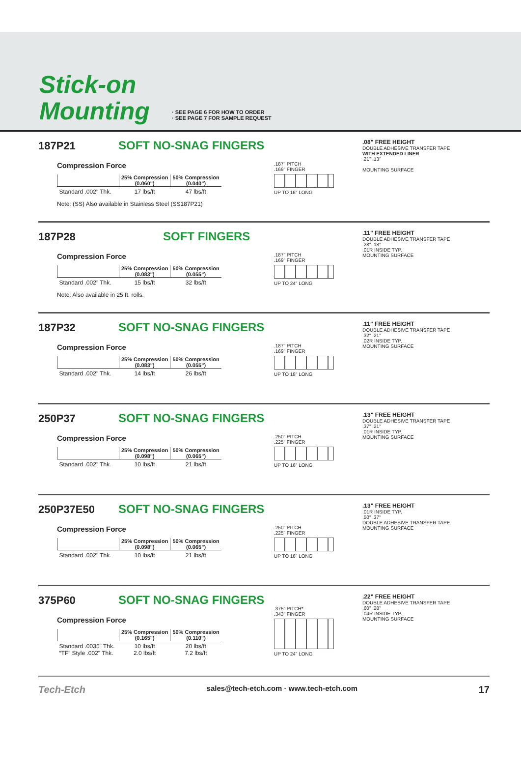Stick-on
Mounting
· SEE PAGE 6 FOR HOW TO ORDER
· SEE PAGE 7 FOR SAMPLE REQUEST
187P21
SOFT NO-SNAG FINGERS
Compression Force
| | 25% Compression (0.060") | 50% Compression (0.040") |
| --- | --- | --- |
| Standard .002" Thk. | 17 lbs/ft | 47 lbs/ft |
Note: (SS) Also available in Stainless Steel (SS187P21)
.187" PITCH
.169" FINGER
UP TO 16" LONG
.08" FREE HEIGHT
DOUBLE ADHESIVE TRANSFER TAPE
WITH EXTENDED LINER
.21" .13"
MOUNTING SURFACE
187P28
SOFT FINGERS
Compression Force
| | 25% Compression (0.083") | 50% Compression (0.055") |
| --- | --- | --- |
| Standard .002" Thk. | 15 lbs/ft | 32 lbs/ft |
Note: Also available in 25 ft. rolls.
.187" PITCH
.169" FINGER
UP TO 24" LONG
.11" FREE HEIGHT
DOUBLE ADHESIVE TRANSFER TAPE
.28" .18"
.01R INSIDE TYP.
MOUNTING SURFACE
187P32
SOFT NO-SNAG FINGERS
Compression Force
| | 25% Compression (0.083") | 50% Compression (0.055") |
| --- | --- | --- |
| Standard .002" Thk. | 14 lbs/ft | 26 lbs/ft |
.187" PITCH
.169" FINGER
UP TO 18" LONG
.11" FREE HEIGHT
DOUBLE ADHESIVE TRANSFER TAPE
.32" .21"
.02R INSIDE TYP.
MOUNTING SURFACE
250P37
SOFT NO-SNAG FINGERS
Compression Force
| | 25% Compression (0.098") | 50% Compression (0.065") |
| --- | --- | --- |
| Standard .002" Thk. | 10 lbs/ft | 21 lbs/ft |
.250" PITCH
.225" FINGER
UP TO 16" LONG
.13" FREE HEIGHT
DOUBLE ADHESIVE TRANSFER TAPE
.37" .21"
.01R INSIDE TYP.
MOUNTING SURFACE
250P37E50
SOFT NO-SNAG FINGERS
Compression Force
| | 25% Compression (0.098") | 50% Compression (0.065") |
| --- | --- | --- |
| Standard .002" Thk. | 10 lbs/ft | 21 lbs/ft |
.250" PITCH
.225" FINGER
UP TO 16" LONG
.13" FREE HEIGHT
.01R INSIDE TYP.
.50" .37"
DOUBLE ADHESIVE TRANSFER TAPE
MOUNTING SURFACE
375P60
SOFT NO-SNAG FINGERS
Compression Force
| | 25% Compression (0.165") | 50% Compression (0.110") |
| --- | --- | --- |
| Standard .0035" Thk. “TF” Style .002" Thk. | 10 lbs/ft 2.0 lbs/ft | 20 lbs/ft 7.2 lbs/ft |
.375" PITCH*
.343" FINGER
UP TO 24" LONG
.22" FREE HEIGHT
DOUBLE ADHESIVE TRANSFER TAPE
.60" .28"
.04R INSIDE TYP.
MOUNTING SURFACE
Tech-Etch sales@tech-etch.com · www.tech-etch.com 17